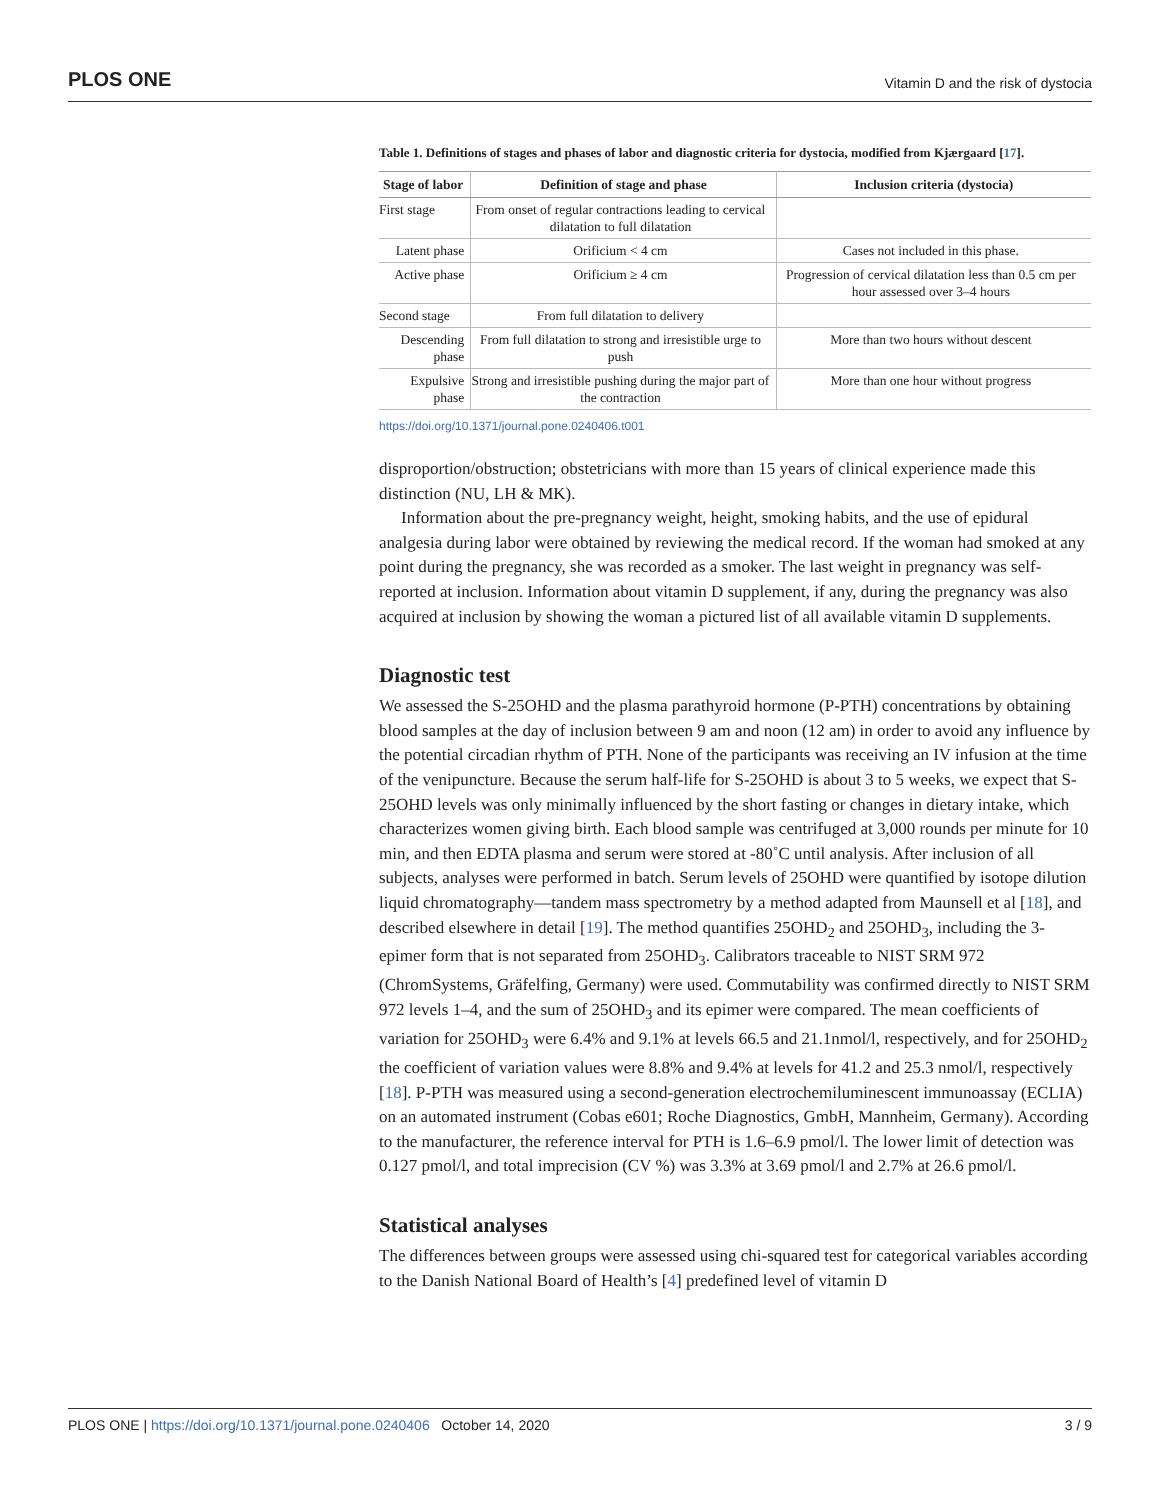PLOS ONE Vitamin D and the risk of dystocia
Table 1. Definitions of stages and phases of labor and diagnostic criteria for dystocia, modified from Kjærgaard [17].
| Stage of labor | Definition of stage and phase | Inclusion criteria (dystocia) |
| --- | --- | --- |
| First stage | From onset of regular contractions leading to cervical dilatation to full dilatation | |
| Latent phase | Orificium < 4 cm | Cases not included in this phase. |
| Active phase | Orificium ≥ 4 cm | Progression of cervical dilatation less than 0.5 cm per hour assessed over 3–4 hours |
| Second stage | From full dilatation to delivery | |
| Descending phase | From full dilatation to strong and irresistible urge to push | More than two hours without descent |
| Expulsive phase | Strong and irresistible pushing during the major part of the contraction | More than one hour without progress |
https://doi.org/10.1371/journal.pone.0240406.t001
disproportion/obstruction; obstetricians with more than 15 years of clinical experience made this distinction (NU, LH & MK).
Information about the pre-pregnancy weight, height, smoking habits, and the use of epidural analgesia during labor were obtained by reviewing the medical record. If the woman had smoked at any point during the pregnancy, she was recorded as a smoker. The last weight in pregnancy was self-reported at inclusion. Information about vitamin D supplement, if any, during the pregnancy was also acquired at inclusion by showing the woman a pictured list of all available vitamin D supplements.
Diagnostic test
We assessed the S-25OHD and the plasma parathyroid hormone (P-PTH) concentrations by obtaining blood samples at the day of inclusion between 9 am and noon (12 am) in order to avoid any influence by the potential circadian rhythm of PTH. None of the participants was receiving an IV infusion at the time of the venipuncture. Because the serum half-life for S-25OHD is about 3 to 5 weeks, we expect that S-25OHD levels was only minimally influenced by the short fasting or changes in dietary intake, which characterizes women giving birth. Each blood sample was centrifuged at 3,000 rounds per minute for 10 min, and then EDTA plasma and serum were stored at -80˚C until analysis. After inclusion of all subjects, analyses were performed in batch. Serum levels of 25OHD were quantified by isotope dilution liquid chromatography—tandem mass spectrometry by a method adapted from Maunsell et al [18], and described elsewhere in detail [19]. The method quantifies 25OHD<sub>2</sub> and 25OHD<sub>3</sub>, including the 3-epimer form that is not separated from 25OHD<sub>3</sub>. Calibrators traceable to NIST SRM 972 (ChromSystems, Gräfelfing, Germany) were used. Commutability was confirmed directly to NIST SRM 972 levels 1–4, and the sum of 25OHD<sub>3</sub> and its epimer were compared. The mean coefficients of variation for 25OHD<sub>3</sub> were 6.4% and 9.1% at levels 66.5 and 21.1nmol/l, respectively, and for 25OHD<sub>2</sub> the coefficient of variation values were 8.8% and 9.4% at levels for 41.2 and 25.3 nmol/l, respectively [18]. P-PTH was measured using a second-generation electrochemiluminescent immunoassay (ECLIA) on an automated instrument (Cobas e601; Roche Diagnostics, GmbH, Mannheim, Germany). According to the manufacturer, the reference interval for PTH is 1.6–6.9 pmol/l. The lower limit of detection was 0.127 pmol/l, and total imprecision (CV %) was 3.3% at 3.69 pmol/l and 2.7% at 26.6 pmol/l.
Statistical analyses
The differences between groups were assessed using chi-squared test for categorical variables according to the Danish National Board of Health’s [4] predefined level of vitamin D
PLOS ONE | https://doi.org/10.1371/journal.pone.0240406 October 14, 2020 3 / 9